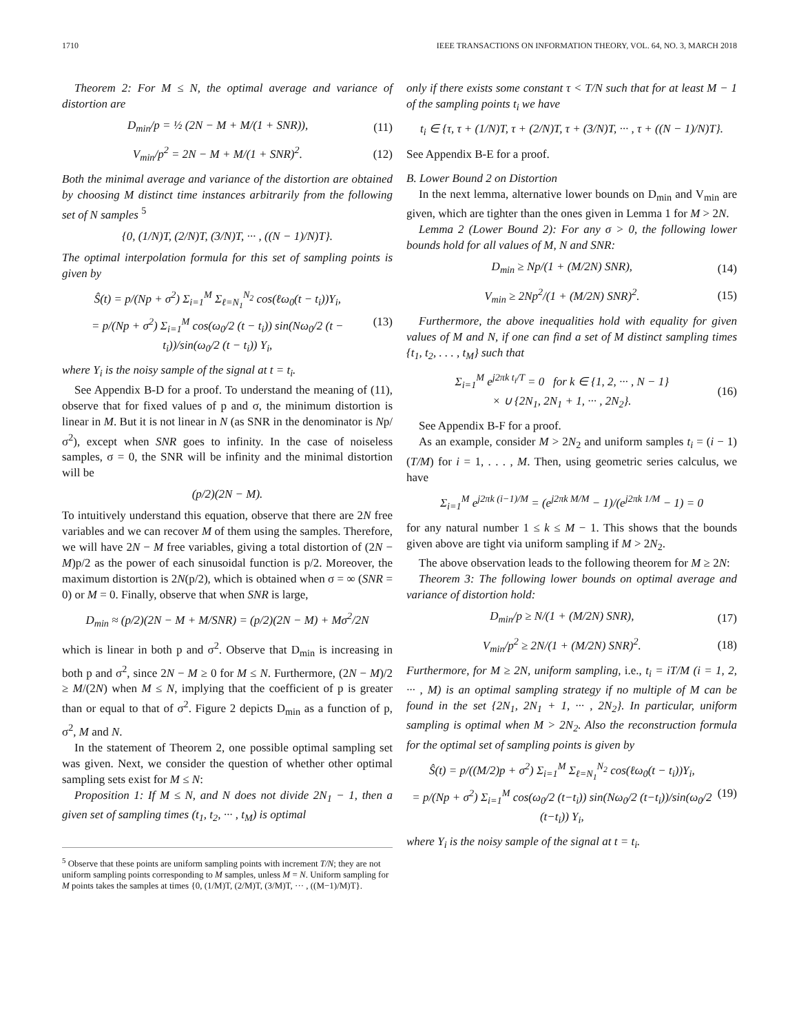1710 IEEE TRANSACTIONS ON INFORMATION THEORY, VOL. 64, NO. 3, MARCH 2018
Theorem 2: For M ≤ N, the optimal average and variance of distortion are
D<sub>min</sub>/p = ½ (2N − M + M/(1 + SNR)), (11)
V<sub>min</sub>/p<sup>2</sup> = 2N − M + M/(1 + SNR)<sup>2</sup>. (12)
Both the minimal average and variance of the distortion are obtained by choosing M distinct time instances arbitrarily from the following set of N samples <sup>5</sup>
{0, (1/N)T, (2/N)T, (3/N)T, ··· , ((N − 1)/N)T}.
The optimal interpolation formula for this set of sampling points is given by
Ŝ(t) = p/(Np + σ<sup>2</sup>) Σ<sub>i=1</sub><sup>M</sup> Σ<sub>ℓ=N<sub>1</sub></sub><sup>N<sub>2</sub></sup> cos(ℓω<sub>0</sub>(t − t<sub>i</sub>))Y<sub>i</sub>,
= p/(Np + σ<sup>2</sup>) Σ<sub>i=1</sub><sup>M</sup> cos(ω<sub>0</sub>/2 (t − t<sub>i</sub>)) sin(Nω<sub>0</sub>/2 (t − t<sub>i</sub>))/sin(ω<sub>0</sub>/2 (t − t<sub>i</sub>)) Y<sub>i</sub>, (13)
where Y<sub>i</sub> is the noisy sample of the signal at t = t<sub>i</sub>.
See Appendix B-D for a proof. To understand the meaning of (11), observe that for fixed values of p and σ, the minimum distortion is linear in M. But it is not linear in N (as SNR in the denominator is Np/σ<sup>2</sup>), except when SNR goes to infinity. In the case of noiseless samples, σ = 0, the SNR will be infinity and the minimal distortion will be
(p/2)(2N − M).
To intuitively understand this equation, observe that there are 2N free variables and we can recover M of them using the samples. Therefore, we will have 2N − M free variables, giving a total distortion of (2N − M)p/2 as the power of each sinusoidal function is p/2. Moreover, the maximum distortion is 2N(p/2), which is obtained when σ = ∞ (SNR = 0) or M = 0. Finally, observe that when SNR is large,
D<sub>min</sub> ≈ (p/2)(2N − M + M/SNR) = (p/2)(2N − M) + Mσ<sup>2</sup>/2N
which is linear in both p and σ<sup>2</sup>. Observe that D<sub>min</sub> is increasing in both p and σ<sup>2</sup>, since 2N − M ≥ 0 for M ≤ N. Furthermore, (2N − M)/2 ≥ M/(2N) when M ≤ N, implying that the coefficient of p is greater than or equal to that of σ<sup>2</sup>. Figure 2 depicts D<sub>min</sub> as a function of p, σ<sup>2</sup>, M and N.
In the statement of Theorem 2, one possible optimal sampling set was given. Next, we consider the question of whether other optimal sampling sets exist for M ≤ N:
Proposition 1: If M ≤ N, and N does not divide 2N<sub>1</sub> − 1, then a given set of sampling times (t<sub>1</sub>, t<sub>2</sub>, ··· , t<sub>M</sub>) is optimal
<sup>5</sup> Observe that these points are uniform sampling points with increment T/N; they are not uniform sampling points corresponding to M samples, unless M = N. Uniform sampling for M points takes the samples at times {0, (1/M)T, (2/M)T, (3/M)T, ··· , ((M−1)/M)T}.
only if there exists some constant τ < T/N such that for at least M − 1 of the sampling points t<sub>i</sub> we have
t<sub>i</sub> ∈ {τ, τ + (1/N)T, τ + (2/N)T, τ + (3/N)T, ··· , τ + ((N − 1)/N)T}.
See Appendix B-E for a proof.
B. Lower Bound 2 on Distortion
In the next lemma, alternative lower bounds on D<sub>min</sub> and V<sub>min</sub> are given, which are tighter than the ones given in Lemma 1 for M > 2N.
Lemma 2 (Lower Bound 2): For any σ > 0, the following lower bounds hold for all values of M, N and SNR:
D<sub>min</sub> ≥ Np/(1 + (M/2N) SNR), (14)
V<sub>min</sub> ≥ 2Np<sup>2</sup>/(1 + (M/2N) SNR)<sup>2</sup>. (15)
Furthermore, the above inequalities hold with equality for given values of M and N, if one can find a set of M distinct sampling times {t<sub>1</sub>, t<sub>2</sub>, . . . , t<sub>M</sub>} such that
Σ<sub>i=1</sub><sup>M</sup> e<sup>j2πk t<sub>i</sub>/T</sup> = 0 for k ∈ {1, 2, ··· , N − 1}
× ∪ {2N<sub>1</sub>, 2N<sub>1</sub> + 1, ··· , 2N<sub>2</sub>}. (16)
See Appendix B-F for a proof.
As an example, consider M > 2N<sub>2</sub> and uniform samples t<sub>i</sub> = (i − 1)(T/M) for i = 1, . . . , M. Then, using geometric series calculus, we have
Σ<sub>i=1</sub><sup>M</sup> e<sup>j2πk (i−1)/M</sup> = (e<sup>j2πk M/M</sup> − 1)/(e<sup>j2πk 1/M</sup> − 1) = 0
for any natural number 1 ≤ k ≤ M − 1. This shows that the bounds given above are tight via uniform sampling if M > 2N<sub>2</sub>.
The above observation leads to the following theorem for M ≥ 2N:
Theorem 3: The following lower bounds on optimal average and variance of distortion hold:
D<sub>min</sub>/p ≥ N/(1 + (M/2N) SNR), (17)
V<sub>min</sub>/p<sup>2</sup> ≥ 2N/(1 + (M/2N) SNR)<sup>2</sup>. (18)
Furthermore, for M ≥ 2N, uniform sampling, i.e., t<sub>i</sub> = iT/M (i = 1, 2, ··· , M) is an optimal sampling strategy if no multiple of M can be found in the set {2N<sub>1</sub>, 2N<sub>1</sub> + 1, ··· , 2N<sub>2</sub>}. In particular, uniform sampling is optimal when M > 2N<sub>2</sub>. Also the reconstruction formula for the optimal set of sampling points is given by
Ŝ(t) = p/((M/2)p + σ<sup>2</sup>) Σ<sub>i=1</sub><sup>M</sup> Σ<sub>ℓ=N<sub>1</sub></sub><sup>N<sub>2</sub></sup> cos(ℓω<sub>0</sub>(t − t<sub>i</sub>))Y<sub>i</sub>,
= p/(Np + σ<sup>2</sup>) Σ<sub>i=1</sub><sup>M</sup> cos(ω<sub>0</sub>/2 (t−t<sub>i</sub>)) sin(Nω<sub>0</sub>/2 (t−t<sub>i</sub>))/sin(ω<sub>0</sub>/2 (t−t<sub>i</sub>)) Y<sub>i</sub>, (19)
where Y<sub>i</sub> is the noisy sample of the signal at t = t<sub>i</sub>.